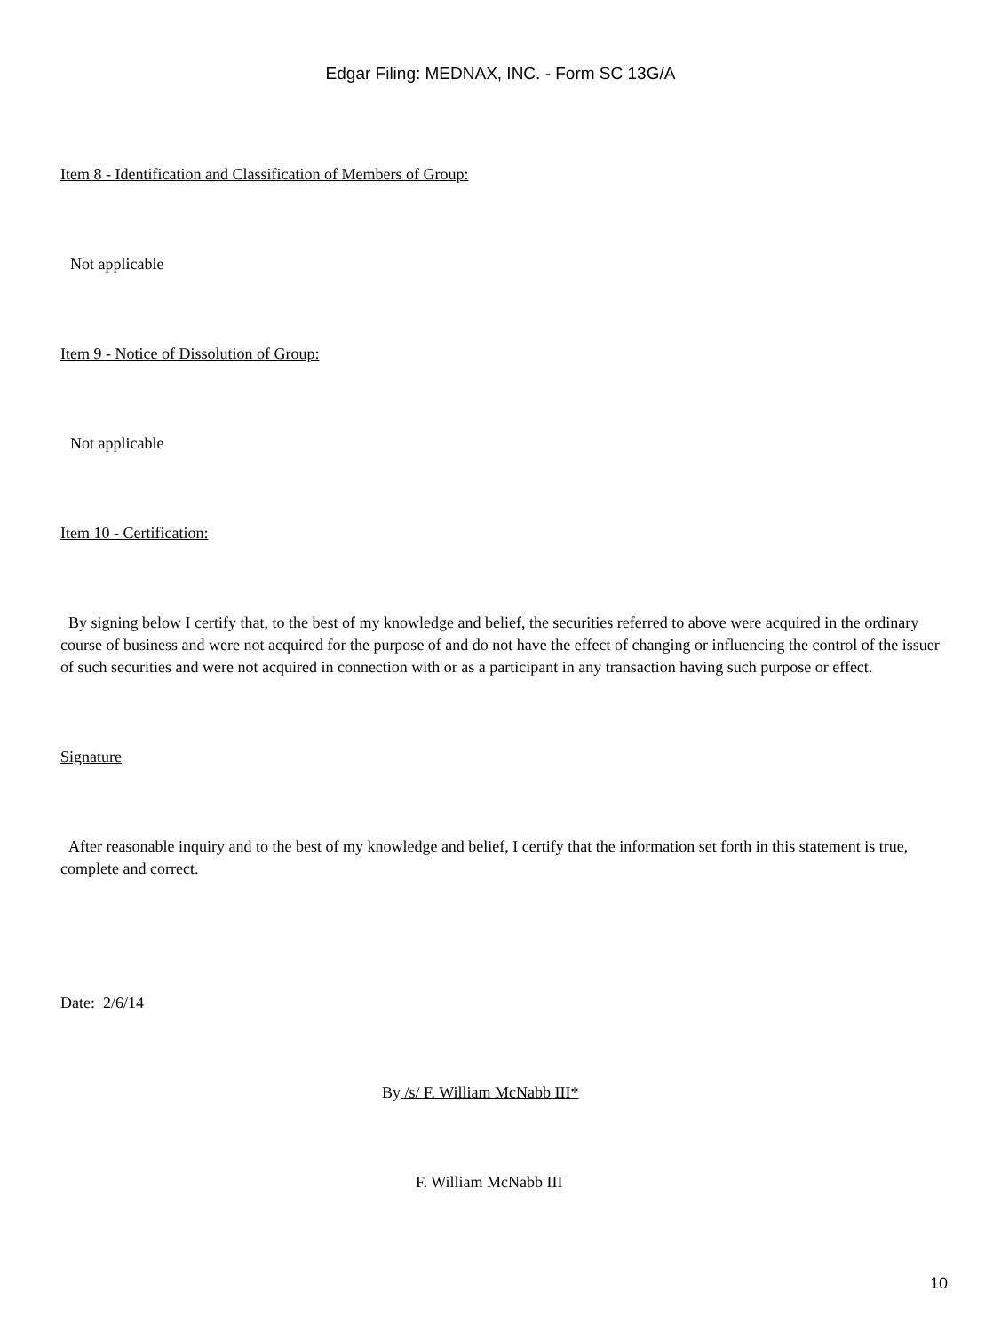Edgar Filing: MEDNAX, INC. - Form SC 13G/A
Item 8 - Identification and Classification of Members of Group:
Not applicable
Item 9 - Notice of Dissolution of Group:
Not applicable
Item 10 - Certification:
By signing below I certify that, to the best of my knowledge and belief, the securities referred to above were acquired in the ordinary course of business and were not acquired for the purpose of and do not have the effect of changing or influencing the control of the issuer of such securities and were not acquired in connection with or as a participant in any transaction having such purpose or effect.
Signature
After reasonable inquiry and to the best of my knowledge and belief, I certify that the information set forth in this statement is true, complete and correct.
Date: 2/6/14
By /s/ F. William McNabb III*
F. William McNabb III
10